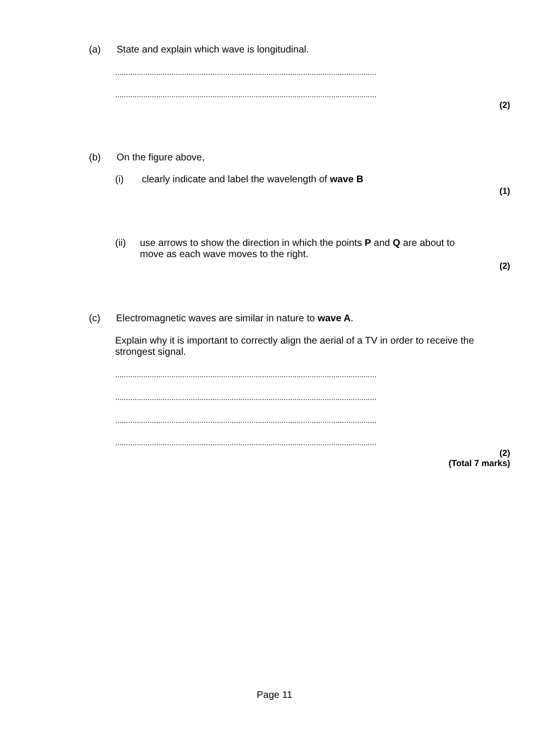(a) State and explain which wave is longitudinal.
.........................................................................................................................
.........................................................................................................................
(2)
(b) On the figure above,
(i) clearly indicate and label the wavelength of wave B
(1)
(ii) use arrows to show the direction in which the points P and Q are about to
move as each wave moves to the right.
(2)
(c) Electromagnetic waves are similar in nature to wave A.
Explain why it is important to correctly align the aerial of a TV in order to receive the
strongest signal.
.........................................................................................................................
.........................................................................................................................
.........................................................................................................................
.........................................................................................................................
(2)
(Total 7 marks)
Page 11